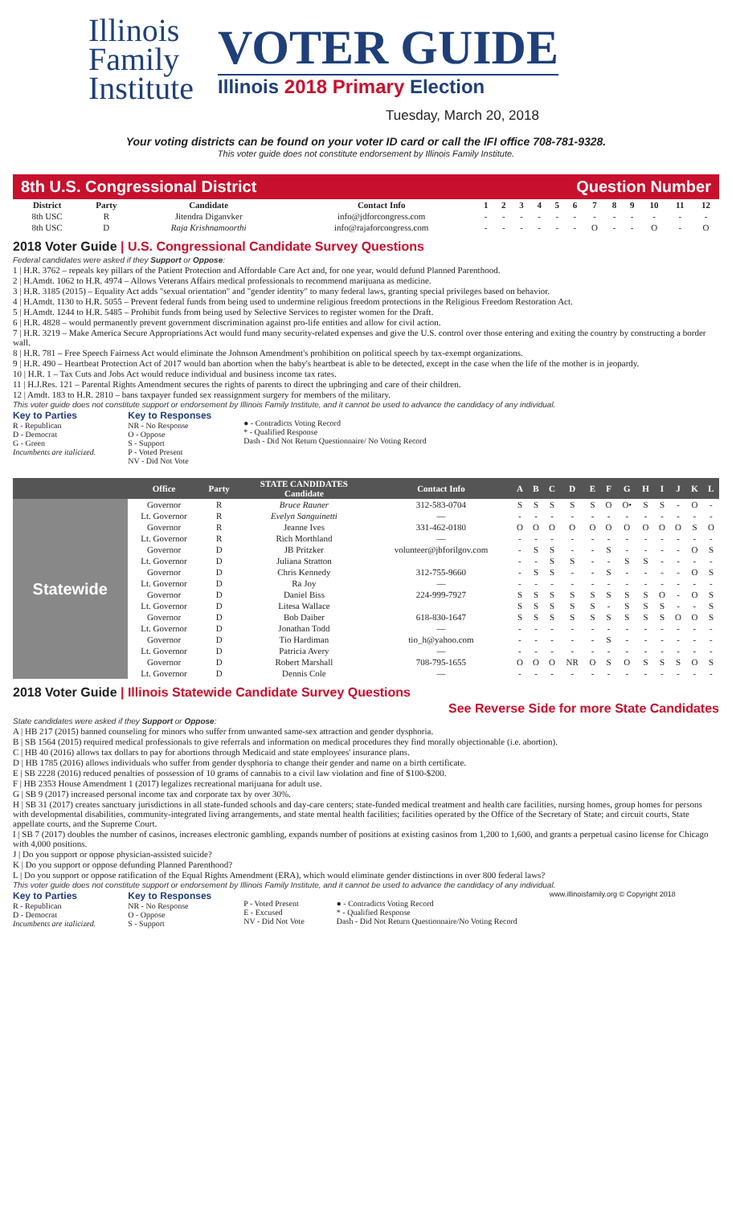Illinois
Family
Institute
VOTER GUIDE
Illinois 2018 Primary Election
Tuesday, March 20, 2018
Your voting districts can be found on your voter ID card or call the IFI office 708-781-9328.
This voter guide does not constitute endorsement by Illinois Family Institute.
8th U.S. Congressional District Question Number
| District | Party | Candidate | Contact Info | 1 | 2 | 3 | 4 | 5 | 6 | 7 | 8 | 9 | 10 | 11 | 12 |
| --- | --- | --- | --- | --- | --- | --- | --- | --- | --- | --- | --- | --- | --- | --- | --- |
| 8th USC | R | Jitendra Diganvker | info@jdforcongress.com | - | - | - | - | - | - | - | - | - | - | - | - |
| 8th USC | D | Raja Krishnamoorthi | info@rajaforcongress.com | - | - | - | - | - | - | O | - | - | O | - | O |
2018 Voter Guide | U.S. Congressional Candidate Survey Questions
Federal candidates were asked if they Support or Oppose:
1 | H.R. 3762 – repeals key pillars of the Patient Protection and Affordable Care Act and, for one year, would defund Planned Parenthood.
2 | H.Amdt. 1062 to H.R. 4974 – Allows Veterans Affairs medical professionals to recommend marijuana as medicine.
3 | H.R. 3185 (2015) – Equality Act adds "sexual orientation" and "gender identity" to many federal laws, granting special privileges based on behavior.
4 | H.Amdt. 1130 to H.R. 5055 – Prevent federal funds from being used to undermine religious freedom protections in the Religious Freedom Restoration Act.
5 | H.Amdt. 1244 to H.R. 5485 – Prohibit funds from being used by Selective Services to register women for the Draft.
6 | H.R. 4828 – would permanently prevent government discrimination against pro-life entities and allow for civil action.
7 | H.R. 3219 – Make America Secure Appropriations Act would fund many security-related expenses and give the U.S. control over those entering and exiting the country by constructing a border wall.
8 | H.R. 781 – Free Speech Fairness Act would eliminate the Johnson Amendment's prohibition on political speech by tax-exempt organizations.
9 | H.R. 490 – Heartbeat Protection Act of 2017 would ban abortion when the baby's heartbeat is able to be detected, except in the case when the life of the mother is in jeopardy.
10 | H.R. 1 – Tax Cuts and Jobs Act would reduce individual and business income tax rates.
11 | H.J.Res. 121 – Parental Rights Amendment secures the rights of parents to direct the upbringing and care of their children.
12 | Amdt. 183 to H.R. 2810 – bans taxpayer funded sex reassignment surgery for members of the military.
This voter guide does not constitute support or endorsement by Illinois Family Institute, and it cannot be used to advance the candidacy of any individual.
Key to Parties
R - Republican
D - Democrat
G - Green
Incumbents are italicized.
Key to Responses
NR - No Response
O - Oppose
S - Support
P - Voted Present
NV - Did Not Vote
● - Contradicts Voting Record
* - Qualified Response
Dash - Did Not Return Questionnaire/ No Voting Record
| | Office | Party | STATE CANDIDATES Candidate | Contact Info | A | B | C | D | E | F | G | H | I | J | K | L |
| --- | --- | --- | --- | --- | --- | --- | --- | --- | --- | --- | --- | --- | --- | --- | --- | --- |
| Statewide | Governor | R | Bruce Rauner | 312-583-0704 | S | S | S | S | S | O | O• | S | S | - | O | - |
| | Lt. Governor | R | Evelyn Sanguinetti | — | - | - | - | - | - | - | - | - | - | - | - | - |
| | Governor | R | Jeanne Ives | 331-462-0180 | O | O | O | O | O | O | O | O | O | O | S | O |
| | Lt. Governor | R | Rich Morthland | — | - | - | - | - | - | - | - | - | - | - | - | - |
| | Governor | D | JB Pritzker | volunteer@jbforilgov.com | - | S | S | - | - | S | - | - | - | - | O | S |
| | Lt. Governor | D | Juliana Stratton | | - | - | S | S | - | - | S | S | - | - | - | - |
| | Governor | D | Chris Kennedy | 312-755-9660 | - | S | S | - | - | S | - | - | - | - | O | S |
| | Lt. Governor | D | Ra Joy | — | - | - | - | - | - | - | - | - | - | - | - | - |
| | Governor | D | Daniel Biss | 224-999-7927 | S | S | S | S | S | S | S | S | O | - | O | S |
| | Lt. Governor | D | Litesa Wallace | | S | S | S | S | S | - | S | S | S | - | - | S |
| | Governor | D | Bob Daiber | 618-830-1647 | S | S | S | S | S | S | S | S | S | O | O | S |
| | Lt. Governor | D | Jonathan Todd | — | - | - | - | - | - | - | - | - | - | - | - | - |
| | Governor | D | Tio Hardiman | tio_h@yahoo.com | - | - | - | - | - | S | - | - | - | - | - | - |
| | Lt. Governor | D | Patricia Avery | — | - | - | - | - | - | - | - | - | - | - | - | - |
| | Governor | D | Robert Marshall | 708-795-1655 | O | O | O | NR | O | S | O | S | S | S | O | S |
| | Lt. Governor | D | Dennis Cole | — | - | - | - | - | - | - | - | - | - | - | - | - |
2018 Voter Guide | Illinois Statewide Candidate Survey Questions
See Reverse Side for more State Candidates
State candidates were asked if they Support or Oppose:
A | HB 217 (2015) banned counseling for minors who suffer from unwanted same-sex attraction and gender dysphoria.
B | SB 1564 (2015) required medical professionals to give referrals and information on medical procedures they find morally objectionable (i.e. abortion).
C | HB 40 (2016) allows tax dollars to pay for abortions through Medicaid and state employees' insurance plans.
D | HB 1785 (2016) allows individuals who suffer from gender dysphoria to change their gender and name on a birth certificate.
E | SB 2228 (2016) reduced penalties of possession of 10 grams of cannabis to a civil law violation and fine of $100-$200.
F | HB 2353 House Amendment 1 (2017) legalizes recreational marijuana for adult use.
G | SB 9 (2017) increased personal income tax and corporate tax by over 30%.
H | SB 31 (2017) creates sanctuary jurisdictions in all state-funded schools and day-care centers; state-funded medical treatment and health care facilities, nursing homes, group homes for persons with developmental disabilities, community-integrated living arrangements, and state mental health facilities; facilities operated by the Office of the Secretary of State; and circuit courts, State appellate courts, and the Supreme Court.
I | SB 7 (2017) doubles the number of casinos, increases electronic gambling, expands number of positions at existing casinos from 1,200 to 1,600, and grants a perpetual casino license for Chicago with 4,000 positions.
J | Do you support or oppose physician-assisted suicide?
K | Do you support or oppose defunding Planned Parenthood?
L | Do you support or oppose ratification of the Equal Rights Amendment (ERA), which would eliminate gender distinctions in over 800 federal laws?
This voter guide does not constitute support or endorsement by Illinois Family Institute, and it cannot be used to advance the candidacy of any individual.
Key to Parties
R - Republican
D - Democrat
Incumbents are italicized.
Key to Responses
NR - No Response
O - Oppose
S - Support
P - Voted Present
E - Excused
NV - Did Not Vote
● - Contradicts Voting Record
* - Qualified Response
Dash - Did Not Return Questionnaire/No Voting Record
www.illinoisfamily.org © Copyright 2018